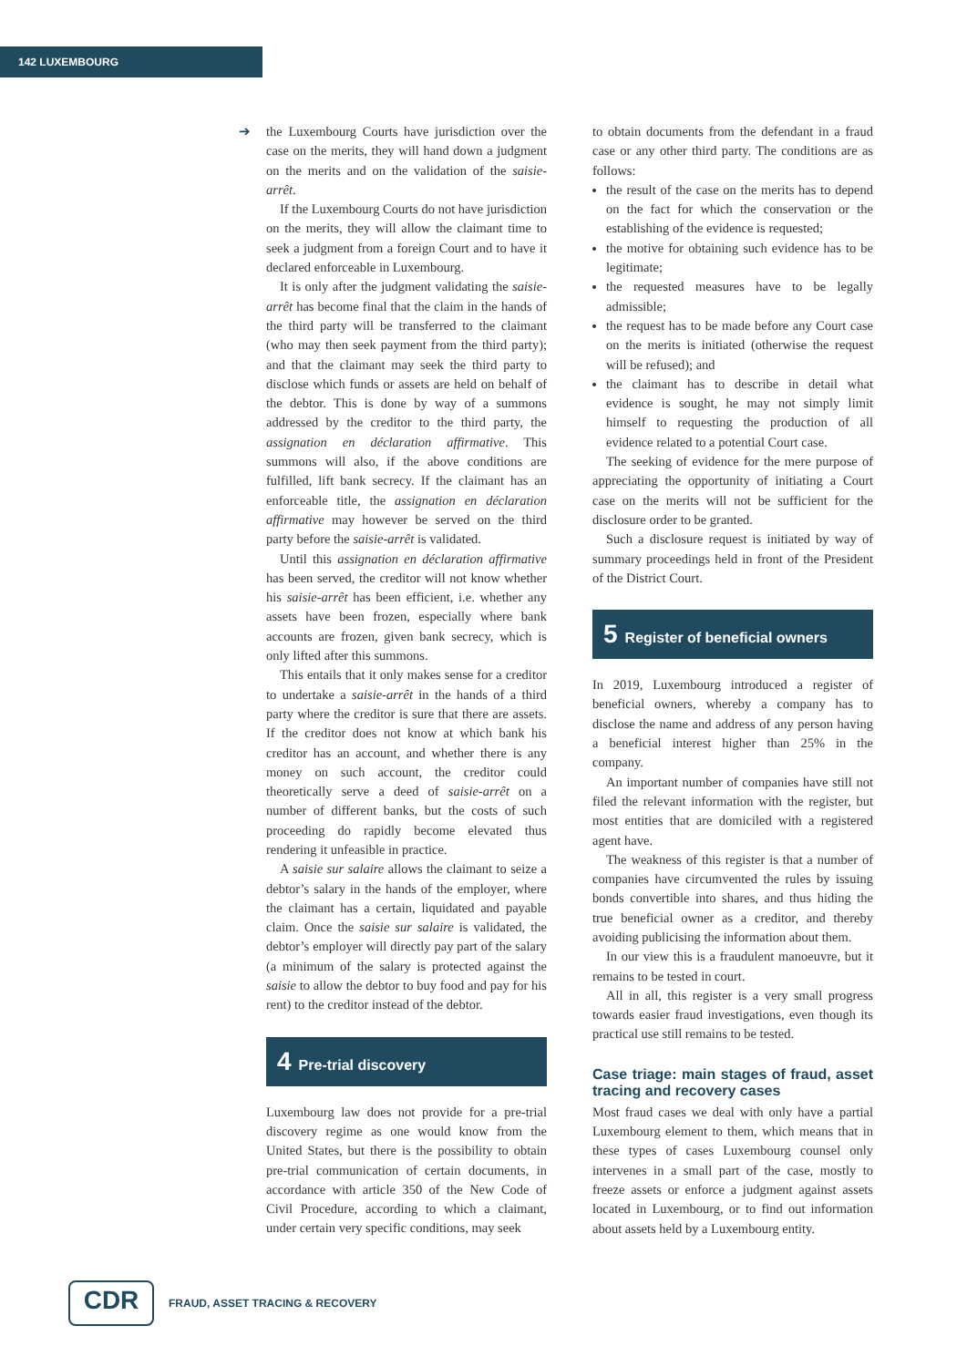142 LUXEMBOURG
➔
the Luxembourg Courts have jurisdiction over the case on the merits, they will hand down a judgment on the merits and on the validation of the saisie-arrêt.
If the Luxembourg Courts do not have jurisdiction on the merits, they will allow the claimant time to seek a judgment from a foreign Court and to have it declared enforceable in Luxembourg.
It is only after the judgment validating the saisie-arrêt has become final that the claim in the hands of the third party will be transferred to the claimant (who may then seek payment from the third party); and that the claimant may seek the third party to disclose which funds or assets are held on behalf of the debtor. This is done by way of a summons addressed by the creditor to the third party, the assignation en déclaration affirmative. This summons will also, if the above conditions are fulfilled, lift bank secrecy. If the claimant has an enforceable title, the assignation en déclaration affirmative may however be served on the third party before the saisie-arrêt is validated.
Until this assignation en déclaration affirmative has been served, the creditor will not know whether his saisie-arrêt has been efficient, i.e. whether any assets have been frozen, especially where bank accounts are frozen, given bank secrecy, which is only lifted after this summons.
This entails that it only makes sense for a creditor to undertake a saisie-arrêt in the hands of a third party where the creditor is sure that there are assets. If the creditor does not know at which bank his creditor has an account, and whether there is any money on such account, the creditor could theoretically serve a deed of saisie-arrêt on a number of different banks, but the costs of such proceeding do rapidly become elevated thus rendering it unfeasible in practice.
A saisie sur salaire allows the claimant to seize a debtor’s salary in the hands of the employer, where the claimant has a certain, liquidated and payable claim. Once the saisie sur salaire is validated, the debtor’s employer will directly pay part of the salary (a minimum of the salary is protected against the saisie to allow the debtor to buy food and pay for his rent) to the creditor instead of the debtor.
4 Pre-trial discovery
Luxembourg law does not provide for a pre-trial discovery regime as one would know from the United States, but there is the possibility to obtain pre-trial communication of certain documents, in accordance with article 350 of the New Code of Civil Procedure, according to which a claimant, under certain very specific conditions, may seek
to obtain documents from the defendant in a fraud case or any other third party. The conditions are as follows:
the result of the case on the merits has to depend on the fact for which the conservation or the establishing of the evidence is requested;
the motive for obtaining such evidence has to be legitimate;
the requested measures have to be legally admissible;
the request has to be made before any Court case on the merits is initiated (otherwise the request will be refused); and
the claimant has to describe in detail what evidence is sought, he may not simply limit himself to requesting the production of all evidence related to a potential Court case.
The seeking of evidence for the mere purpose of appreciating the opportunity of initiating a Court case on the merits will not be sufficient for the disclosure order to be granted.
Such a disclosure request is initiated by way of summary proceedings held in front of the President of the District Court.
5 Register of beneficial owners
In 2019, Luxembourg introduced a register of beneficial owners, whereby a company has to disclose the name and address of any person having a beneficial interest higher than 25% in the company.
An important number of companies have still not filed the relevant information with the register, but most entities that are domiciled with a registered agent have.
The weakness of this register is that a number of companies have circumvented the rules by issuing bonds convertible into shares, and thus hiding the true beneficial owner as a creditor, and thereby avoiding publicising the information about them.
In our view this is a fraudulent manoeuvre, but it remains to be tested in court.
All in all, this register is a very small progress towards easier fraud investigations, even though its practical use still remains to be tested.
Case triage: main stages of fraud, asset tracing and recovery cases
Most fraud cases we deal with only have a partial Luxembourg element to them, which means that in these types of cases Luxembourg counsel only intervenes in a small part of the case, mostly to freeze assets or enforce a judgment against assets located in Luxembourg, or to find out information about assets held by a Luxembourg entity.
CDR
FRAUD, ASSET TRACING & RECOVERY